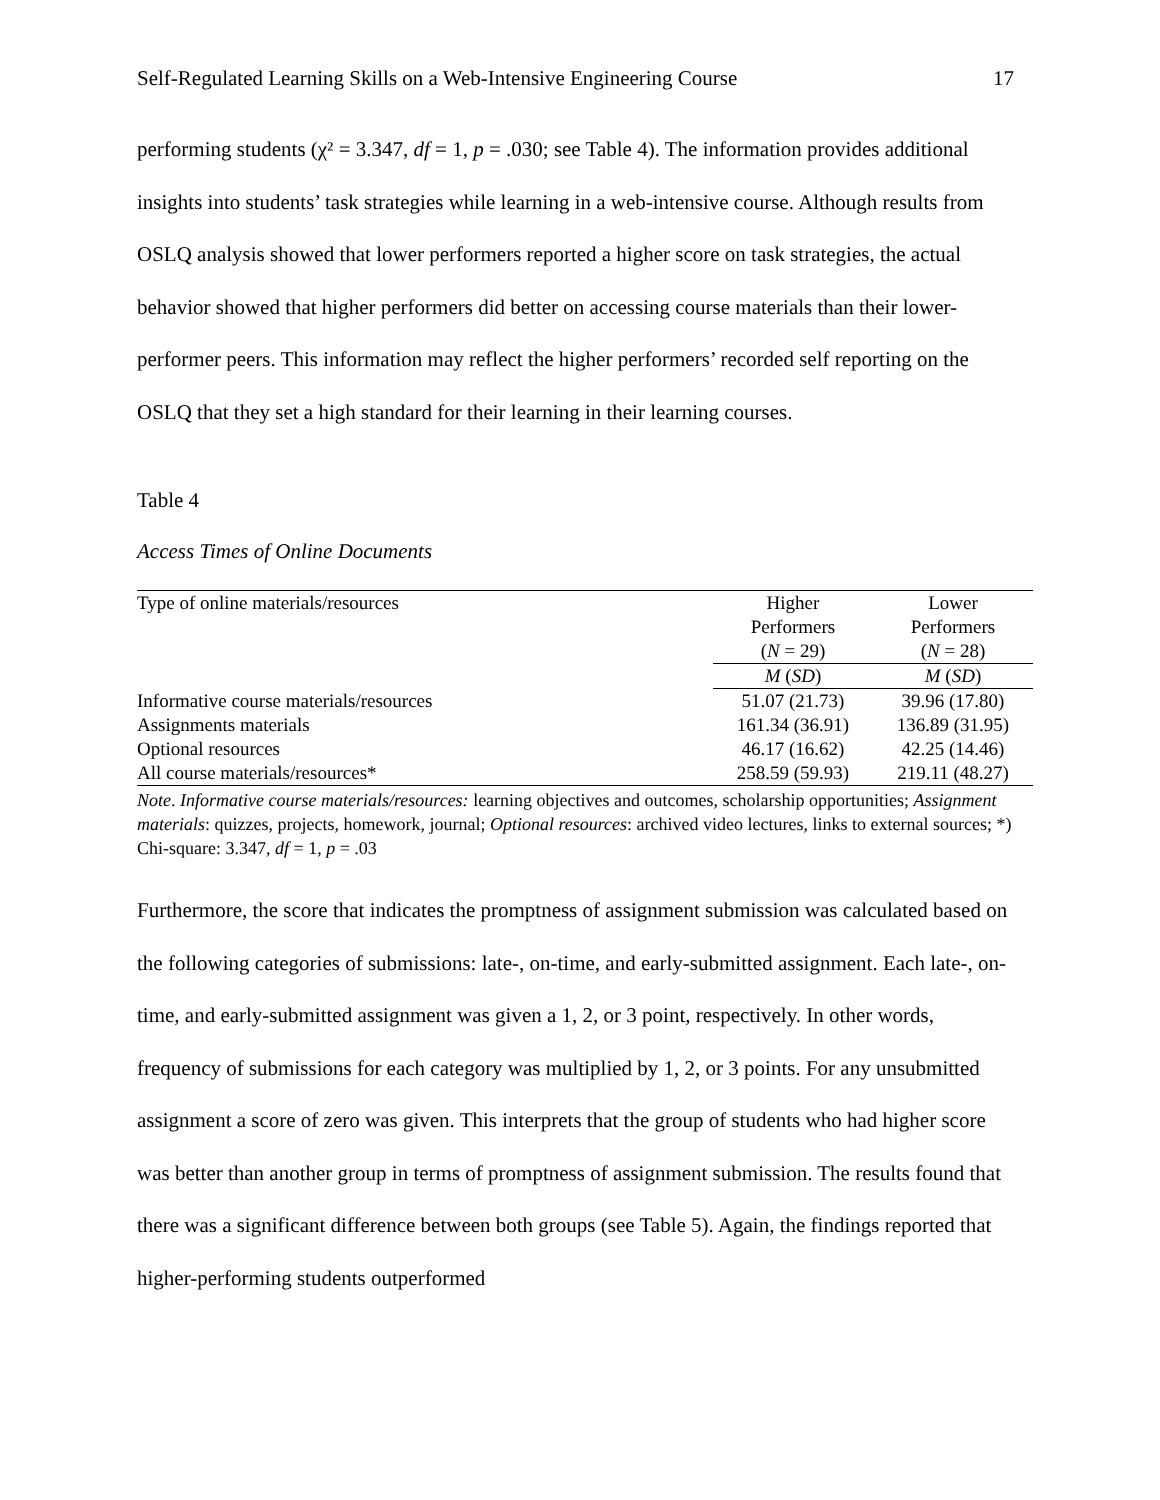Self-Regulated Learning Skills on a Web-Intensive Engineering Course 17
performing students (χ² = 3.347, df = 1, p = .030; see Table 4). The information provides additional insights into students’ task strategies while learning in a web-intensive course. Although results from OSLQ analysis showed that lower performers reported a higher score on task strategies, the actual behavior showed that higher performers did better on accessing course materials than their lower-performer peers. This information may reflect the higher performers’ recorded self reporting on the OSLQ that they set a high standard for their learning in their learning courses.
Table 4
Access Times of Online Documents
| Type of online materials/resources | Higher Performers ( N = 29) | Lower Performers ( N = 28) |
| --- | --- | --- |
| | M ( SD ) | M ( SD ) |
| Informative course materials/resources | 51.07 (21.73) | 39.96 (17.80) |
| Assignments materials | 161.34 (36.91) | 136.89 (31.95) |
| Optional resources | 46.17 (16.62) | 42.25 (14.46) |
| All course materials/resources* | 258.59 (59.93) | 219.11 (48.27) |
Note. Informative course materials/resources: learning objectives and outcomes, scholarship opportunities; Assignment materials: quizzes, projects, homework, journal; Optional resources: archived video lectures, links to external sources; *) Chi-square: 3.347, df = 1, p = .03
Furthermore, the score that indicates the promptness of assignment submission was calculated based on the following categories of submissions: late-, on-time, and early-submitted assignment. Each late-, on-time, and early-submitted assignment was given a 1, 2, or 3 point, respectively. In other words, frequency of submissions for each category was multiplied by 1, 2, or 3 points. For any unsubmitted assignment a score of zero was given. This interprets that the group of students who had higher score was better than another group in terms of promptness of assignment submission. The results found that there was a significant difference between both groups (see Table 5). Again, the findings reported that higher-performing students outperformed